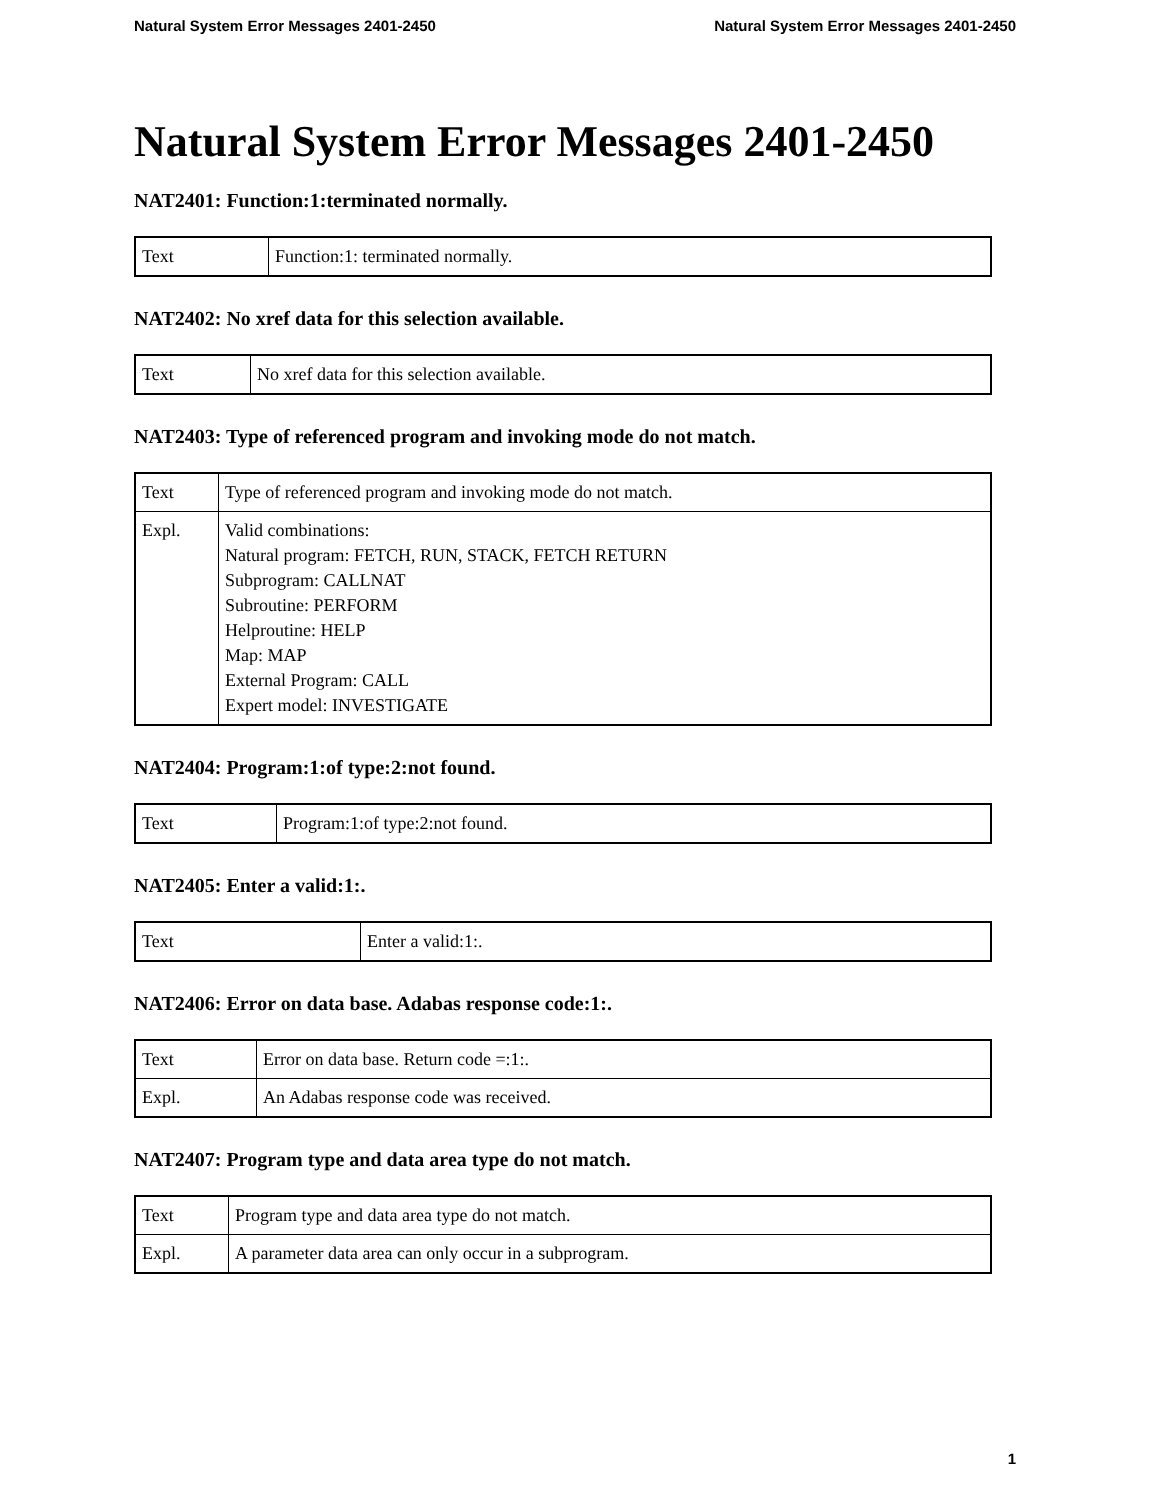Natural System Error Messages 2401-2450 Natural System Error Messages 2401-2450
Natural System Error Messages 2401-2450
NAT2401: Function:1:terminated normally.
| Text | Function:1: terminated normally. |
NAT2402: No xref data for this selection available.
| Text | No xref data for this selection available. |
NAT2403: Type of referenced program and invoking mode do not match.
| Text | Type of referenced program and invoking mode do not match. |
| Expl. | Valid combinations: Natural program: FETCH, RUN, STACK, FETCH RETURN Subprogram: CALLNAT Subroutine: PERFORM Helproutine: HELP Map: MAP External Program: CALL Expert model: INVESTIGATE |
NAT2404: Program:1:of type:2:not found.
| Text | Program:1:of type:2:not found. |
NAT2405: Enter a valid:1:.
| Text | Enter a valid:1:. |
NAT2406: Error on data base. Adabas response code:1:.
| Text | Error on data base. Return code =:1:. |
| Expl. | An Adabas response code was received. |
NAT2407: Program type and data area type do not match.
| Text | Program type and data area type do not match. |
| Expl. | A parameter data area can only occur in a subprogram. |
1